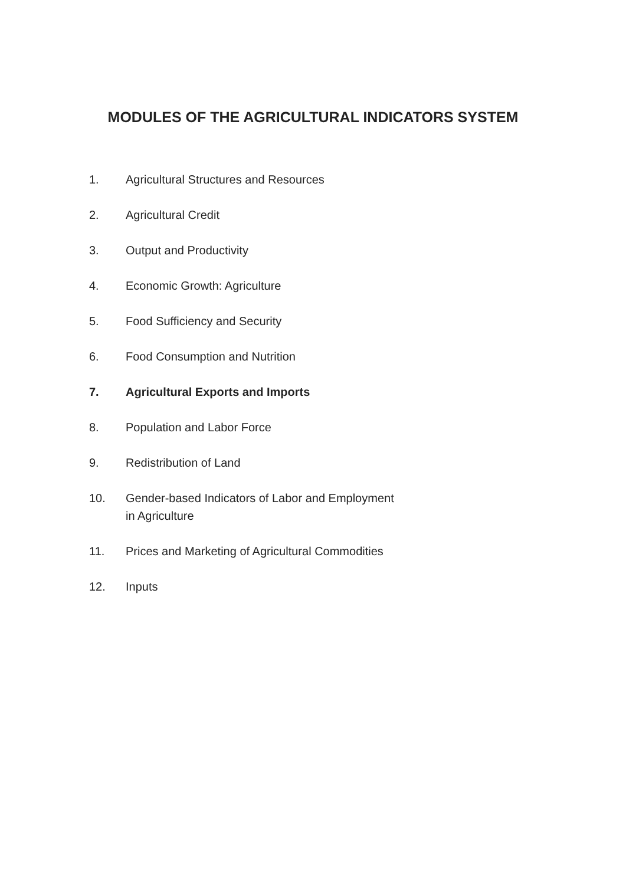MODULES OF THE AGRICULTURAL INDICATORS SYSTEM
1. Agricultural Structures and Resources
2. Agricultural Credit
3. Output and Productivity
4. Economic Growth: Agriculture
5. Food Sufficiency and Security
6. Food Consumption and Nutrition
7. Agricultural Exports and Imports
8. Population and Labor Force
9. Redistribution of Land
10. Gender-based Indicators of Labor and Employment
in Agriculture
11. Prices and Marketing of Agricultural Commodities
12. Inputs